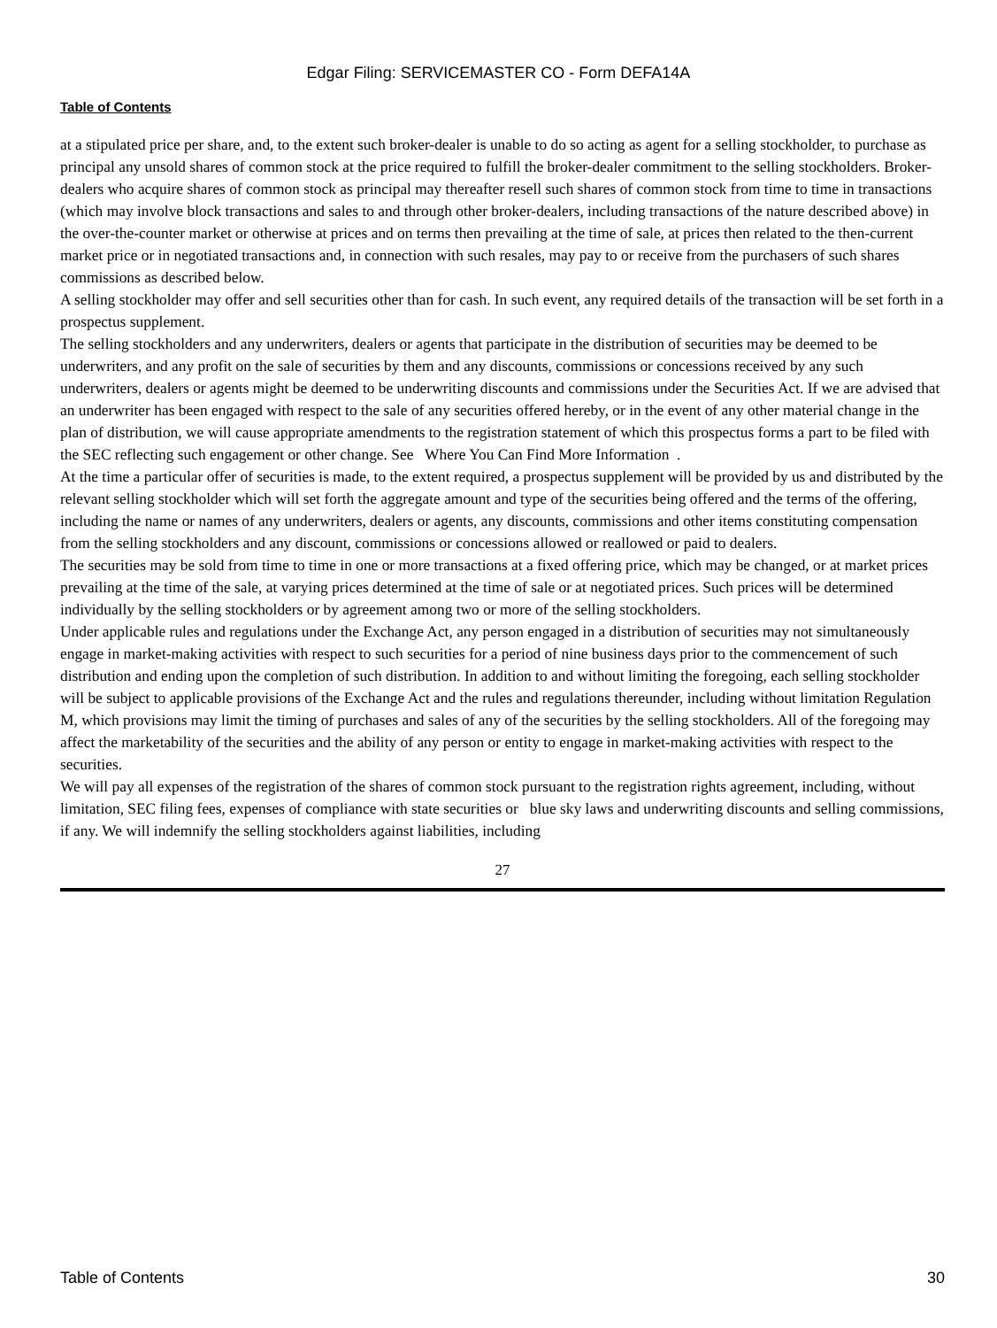Edgar Filing: SERVICEMASTER CO - Form DEFA14A
Table of Contents
at a stipulated price per share, and, to the extent such broker-dealer is unable to do so acting as agent for a selling stockholder, to purchase as principal any unsold shares of common stock at the price required to fulfill the broker-dealer commitment to the selling stockholders. Broker-dealers who acquire shares of common stock as principal may thereafter resell such shares of common stock from time to time in transactions (which may involve block transactions and sales to and through other broker-dealers, including transactions of the nature described above) in the over-the-counter market or otherwise at prices and on terms then prevailing at the time of sale, at prices then related to the then-current market price or in negotiated transactions and, in connection with such resales, may pay to or receive from the purchasers of such shares commissions as described below.
A selling stockholder may offer and sell securities other than for cash. In such event, any required details of the transaction will be set forth in a prospectus supplement.
The selling stockholders and any underwriters, dealers or agents that participate in the distribution of securities may be deemed to be underwriters, and any profit on the sale of securities by them and any discounts, commissions or concessions received by any such underwriters, dealers or agents might be deemed to be underwriting discounts and commissions under the Securities Act. If we are advised that an underwriter has been engaged with respect to the sale of any securities offered hereby, or in the event of any other material change in the plan of distribution, we will cause appropriate amendments to the registration statement of which this prospectus forms a part to be filed with the SEC reflecting such engagement or other change. See Where You Can Find More Information .
At the time a particular offer of securities is made, to the extent required, a prospectus supplement will be provided by us and distributed by the relevant selling stockholder which will set forth the aggregate amount and type of the securities being offered and the terms of the offering, including the name or names of any underwriters, dealers or agents, any discounts, commissions and other items constituting compensation from the selling stockholders and any discount, commissions or concessions allowed or reallowed or paid to dealers.
The securities may be sold from time to time in one or more transactions at a fixed offering price, which may be changed, or at market prices prevailing at the time of the sale, at varying prices determined at the time of sale or at negotiated prices. Such prices will be determined individually by the selling stockholders or by agreement among two or more of the selling stockholders.
Under applicable rules and regulations under the Exchange Act, any person engaged in a distribution of securities may not simultaneously engage in market-making activities with respect to such securities for a period of nine business days prior to the commencement of such distribution and ending upon the completion of such distribution. In addition to and without limiting the foregoing, each selling stockholder will be subject to applicable provisions of the Exchange Act and the rules and regulations thereunder, including without limitation Regulation M, which provisions may limit the timing of purchases and sales of any of the securities by the selling stockholders. All of the foregoing may affect the marketability of the securities and the ability of any person or entity to engage in market-making activities with respect to the securities.
We will pay all expenses of the registration of the shares of common stock pursuant to the registration rights agreement, including, without limitation, SEC filing fees, expenses of compliance with state securities or blue sky laws and underwriting discounts and selling commissions, if any. We will indemnify the selling stockholders against liabilities, including
27
Table of Contents 30